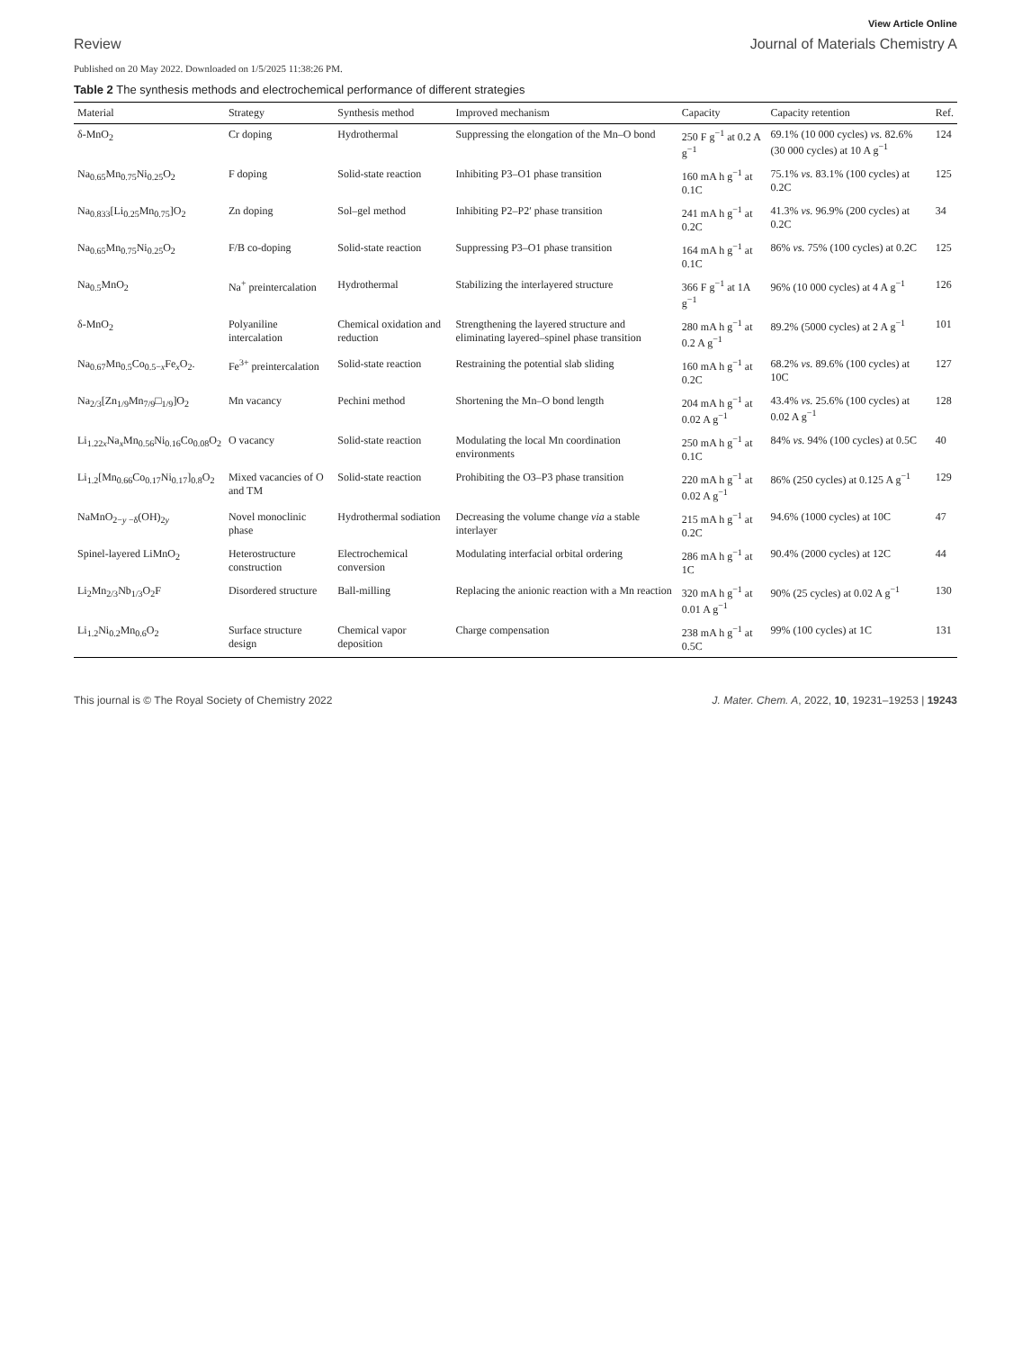View Article Online
Review Journal of Materials Chemistry A
Published on 20 May 2022. Downloaded on 1/5/2025 11:38:26 PM.
Table 2 The synthesis methods and electrochemical performance of different strategies
| Material | Strategy | Synthesis method | Improved mechanism | Capacity | Capacity retention | Ref. |
| --- | --- | --- | --- | --- | --- | --- |
| δ-MnO<sub>2</sub> | Cr doping | Hydrothermal | Suppressing the elongation of the Mn–O bond | 250 F g<sup>−1</sup> at 0.2 A g<sup>−1</sup> | 69.1% (10 000 cycles) vs. 82.6% (30 000 cycles) at 10 A g<sup>−1</sup> | 124 |
| Na<sub>0.65</sub>Mn<sub>0.75</sub>Ni<sub>0.25</sub>O<sub>2</sub> | F doping | Solid-state reaction | Inhibiting P3–O1 phase transition | 160 mA h g<sup>−1</sup> at 0.1C | 75.1% vs. 83.1% (100 cycles) at 0.2C | 125 |
| Na<sub>0.833</sub>[Li<sub>0.25</sub>Mn<sub>0.75</sub>]O<sub>2</sub> | Zn doping | Sol–gel method | Inhibiting P2–P2′ phase transition | 241 mA h g<sup>−1</sup> at 0.2C | 41.3% vs. 96.9% (200 cycles) at 0.2C | 34 |
| Na<sub>0.65</sub>Mn<sub>0.75</sub>Ni<sub>0.25</sub>O<sub>2</sub> | F/B co-doping | Solid-state reaction | Suppressing P3–O1 phase transition | 164 mA h g<sup>−1</sup> at 0.1C | 86% vs. 75% (100 cycles) at 0.2C | 125 |
| Na<sub>0.5</sub>MnO<sub>2</sub> | Na<sup>+</sup> preintercalation | Hydrothermal | Stabilizing the interlayered structure | 366 F g<sup>−1</sup> at 1A g<sup>−1</sup> | 96% (10 000 cycles) at 4 A g<sup>−1</sup> | 126 |
| δ-MnO<sub>2</sub> | Polyaniline intercalation | Chemical oxidation and reduction | Strengthening the layered structure and eliminating layered–spinel phase transition | 280 mA h g<sup>−1</sup> at 0.2 A g<sup>−1</sup> | 89.2% (5000 cycles) at 2 A g<sup>−1</sup> | 101 |
| Na<sub>0.67</sub>Mn<sub>0.5</sub>Co<sub>0.5−x</sub>Fe<sub>x</sub>O<sub>2</sub>. | Fe<sup>3+</sup> preintercalation | Solid-state reaction | Restraining the potential slab sliding | 160 mA h g<sup>−1</sup> at 0.2C | 68.2% vs. 89.6% (100 cycles) at 10C | 127 |
| Na<sub>2/3</sub>[Zn<sub>1/9</sub>Mn<sub>7/9</sub>□<sub>1/9</sub>]O<sub>2</sub> | Mn vacancy | Pechini method | Shortening the Mn–O bond length | 204 mA h g<sup>−1</sup> at 0.02 A g<sup>−1</sup> | 43.4% vs. 25.6% (100 cycles) at 0.02 A g<sup>−1</sup> | 128 |
| Li<sub>1.22x</sub>Na<sub>x</sub>Mn<sub>0.56</sub>Ni<sub>0.16</sub>Co<sub>0.08</sub>O<sub>2</sub> | O vacancy | Solid-state reaction | Modulating the local Mn coordination environments | 250 mA h g<sup>−1</sup> at 0.1C | 84% vs. 94% (100 cycles) at 0.5C | 40 |
| Li<sub>1.2</sub>[Mn<sub>0.66</sub>Co<sub>0.17</sub>Ni<sub>0.17</sub>]<sub>0.8</sub>O<sub>2</sub> | Mixed vacancies of O and TM | Solid-state reaction | Prohibiting the O3–P3 phase transition | 220 mA h g<sup>−1</sup> at 0.02 A g<sup>−1</sup> | 86% (250 cycles) at 0.125 A g<sup>−1</sup> | 129 |
| NaMnO<sub>2−y −δ</sub>(OH)<sub>2y</sub> | Novel monoclinic phase | Hydrothermal sodiation | Decreasing the volume change via a stable interlayer | 215 mA h g<sup>−1</sup> at 0.2C | 94.6% (1000 cycles) at 10C | 47 |
| Spinel-layered LiMnO<sub>2</sub> | Heterostructure construction | Electrochemical conversion | Modulating interfacial orbital ordering | 286 mA h g<sup>−1</sup> at 1C | 90.4% (2000 cycles) at 12C | 44 |
| Li<sub>2</sub>Mn<sub>2/3</sub>Nb<sub>1/3</sub>O<sub>2</sub>F | Disordered structure | Ball-milling | Replacing the anionic reaction with a Mn reaction | 320 mA h g<sup>−1</sup> at 0.01 A g<sup>−1</sup> | 90% (25 cycles) at 0.02 A g<sup>−1</sup> | 130 |
| Li<sub>1.2</sub>Ni<sub>0.2</sub>Mn<sub>0.6</sub>O<sub>2</sub> | Surface structure design | Chemical vapor deposition | Charge compensation | 238 mA h g<sup>−1</sup> at 0.5C | 99% (100 cycles) at 1C | 131 |
This journal is © The Royal Society of Chemistry 2022 J. Mater. Chem. A, 2022, 10, 19231–19253 | 19243